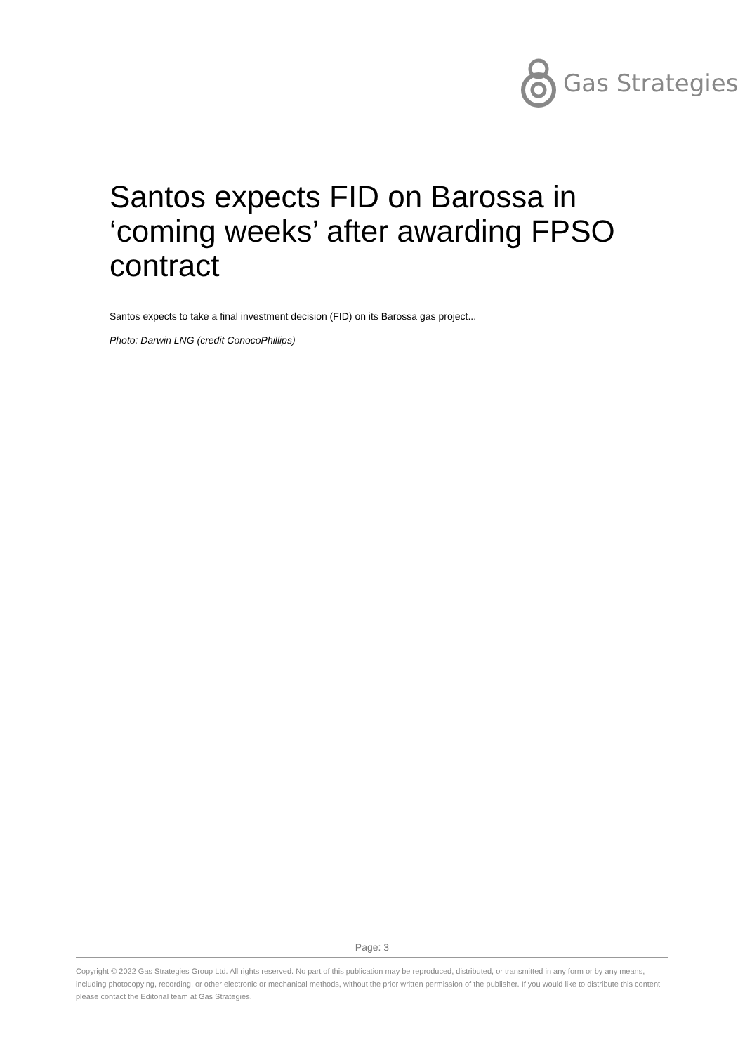Gas Strategies
Santos expects FID on Barossa in ‘coming weeks’ after awarding FPSO contract
Santos expects to take a final investment decision (FID) on its Barossa gas project...
Photo: Darwin LNG (credit ConocoPhillips)
Page: 3
Copyright © 2022 Gas Strategies Group Ltd. All rights reserved. No part of this publication may be reproduced, distributed, or transmitted in any form or by any means, including photocopying, recording, or other electronic or mechanical methods, without the prior written permission of the publisher. If you would like to distribute this content please contact the Editorial team at Gas Strategies.